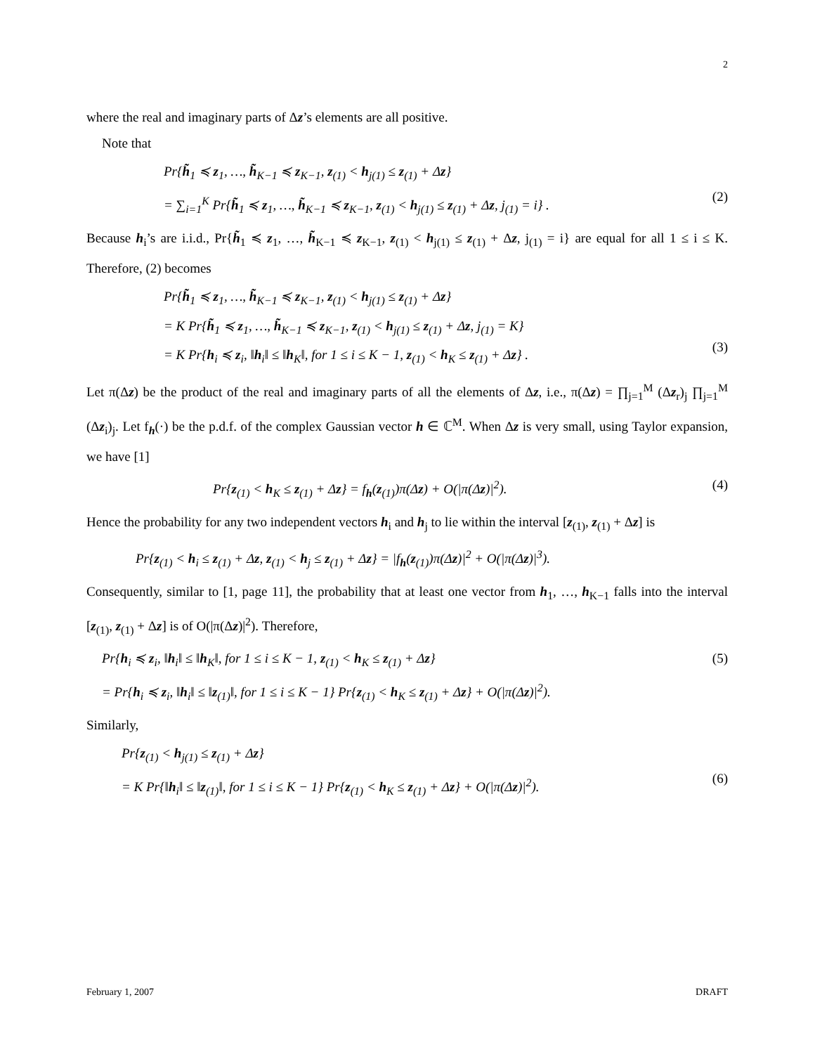2
where the real and imaginary parts of Δz’s elements are all positive.
Note that
Pr{h̃<sub>1</sub> ≼ z<sub>1</sub>, …, h̃<sub>K−1</sub> ≼ z<sub>K−1</sub>, z<sub>(1)</sub> < h<sub>j(1)</sub> ≤ z<sub>(1)</sub> + Δz}
= ∑<sub>i=1</sub><sup>K</sup> Pr{h̃<sub>1</sub> ≼ z<sub>1</sub>, …, h̃<sub>K−1</sub> ≼ z<sub>K−1</sub>, z<sub>(1)</sub> < h<sub>j(1)</sub> ≤ z<sub>(1)</sub> + Δz, j<sub>(1)</sub> = i} .
(2)
Because h<sub>i</sub>’s are i.i.d., Pr{h̃<sub>1</sub> ≼ z<sub>1</sub>, …, h̃<sub>K−1</sub> ≼ z<sub>K−1</sub>, z<sub>(1)</sub> < h<sub>j(1)</sub> ≤ z<sub>(1)</sub> + Δz, j<sub>(1)</sub> = i} are equal for all 1 ≤ i ≤ K. Therefore, (2) becomes
Pr{h̃<sub>1</sub> ≼ z<sub>1</sub>, …, h̃<sub>K−1</sub> ≼ z<sub>K−1</sub>, z<sub>(1)</sub> < h<sub>j(1)</sub> ≤ z<sub>(1)</sub> + Δz}
= K Pr{h̃<sub>1</sub> ≼ z<sub>1</sub>, …, h̃<sub>K−1</sub> ≼ z<sub>K−1</sub>, z<sub>(1)</sub> < h<sub>j(1)</sub> ≤ z<sub>(1)</sub> + Δz, j<sub>(1)</sub> = K}
= K Pr{h<sub>i</sub> ≼ z<sub>i</sub>, ‖h<sub>i</sub>‖ ≤ ‖h<sub>K</sub>‖, for 1 ≤ i ≤ K − 1, z<sub>(1)</sub> < h<sub>K</sub> ≤ z<sub>(1)</sub> + Δz} .
(3)
Let π(Δz) be the product of the real and imaginary parts of all the elements of Δz, i.e., π(Δz) = ∏<sub>j=1</sub><sup>M</sup> (Δz<sub>r</sub>)<sub>j</sub> ∏<sub>j=1</sub><sup>M</sup> (Δz<sub>i</sub>)<sub>j</sub>. Let f<sub>h</sub>(·) be the p.d.f. of the complex Gaussian vector h ∈ ℂ<sup>M</sup>. When Δz is very small, using Taylor expansion, we have [1]
Pr{z<sub>(1)</sub> < h<sub>K</sub> ≤ z<sub>(1)</sub> + Δz} = f<sub>h</sub>(z<sub>(1)</sub>)π(Δz) + O(|π(Δz)|<sup>2</sup>). (4)
Hence the probability for any two independent vectors h<sub>i</sub> and h<sub>j</sub> to lie within the interval [z<sub>(1)</sub>, z<sub>(1)</sub> + Δz] is
Pr{z<sub>(1)</sub> < h<sub>i</sub> ≤ z<sub>(1)</sub> + Δz, z<sub>(1)</sub> < h<sub>j</sub> ≤ z<sub>(1)</sub> + Δz} = |f<sub>h</sub>(z<sub>(1)</sub>)π(Δz)|<sup>2</sup> + O(|π(Δz)|<sup>3</sup>).
Consequently, similar to [1, page 11], the probability that at least one vector from h<sub>1</sub>, …, h<sub>K−1</sub> falls into the interval [z<sub>(1)</sub>, z<sub>(1)</sub> + Δz] is of O(|π(Δz)|<sup>2</sup>). Therefore,
Pr{h<sub>i</sub> ≼ z<sub>i</sub>, ‖h<sub>i</sub>‖ ≤ ‖h<sub>K</sub>‖, for 1 ≤ i ≤ K − 1, z<sub>(1)</sub> < h<sub>K</sub> ≤ z<sub>(1)</sub> + Δz}
= Pr{h<sub>i</sub> ≼ z<sub>i</sub>, ‖h<sub>i</sub>‖ ≤ ‖z<sub>(1)</sub>‖, for 1 ≤ i ≤ K − 1} Pr{z<sub>(1)</sub> < h<sub>K</sub> ≤ z<sub>(1)</sub> + Δz} + O(|π(Δz)|<sup>2</sup>). (5)
Similarly,
Pr{z<sub>(1)</sub> < h<sub>j(1)</sub> ≤ z<sub>(1)</sub> + Δz}
= K Pr{‖h<sub>i</sub>‖ ≤ ‖z<sub>(1)</sub>‖, for 1 ≤ i ≤ K − 1} Pr{z<sub>(1)</sub> < h<sub>K</sub> ≤ z<sub>(1)</sub> + Δz} + O(|π(Δz)|<sup>2</sup>).
(6)
February 1, 2007 DRAFT